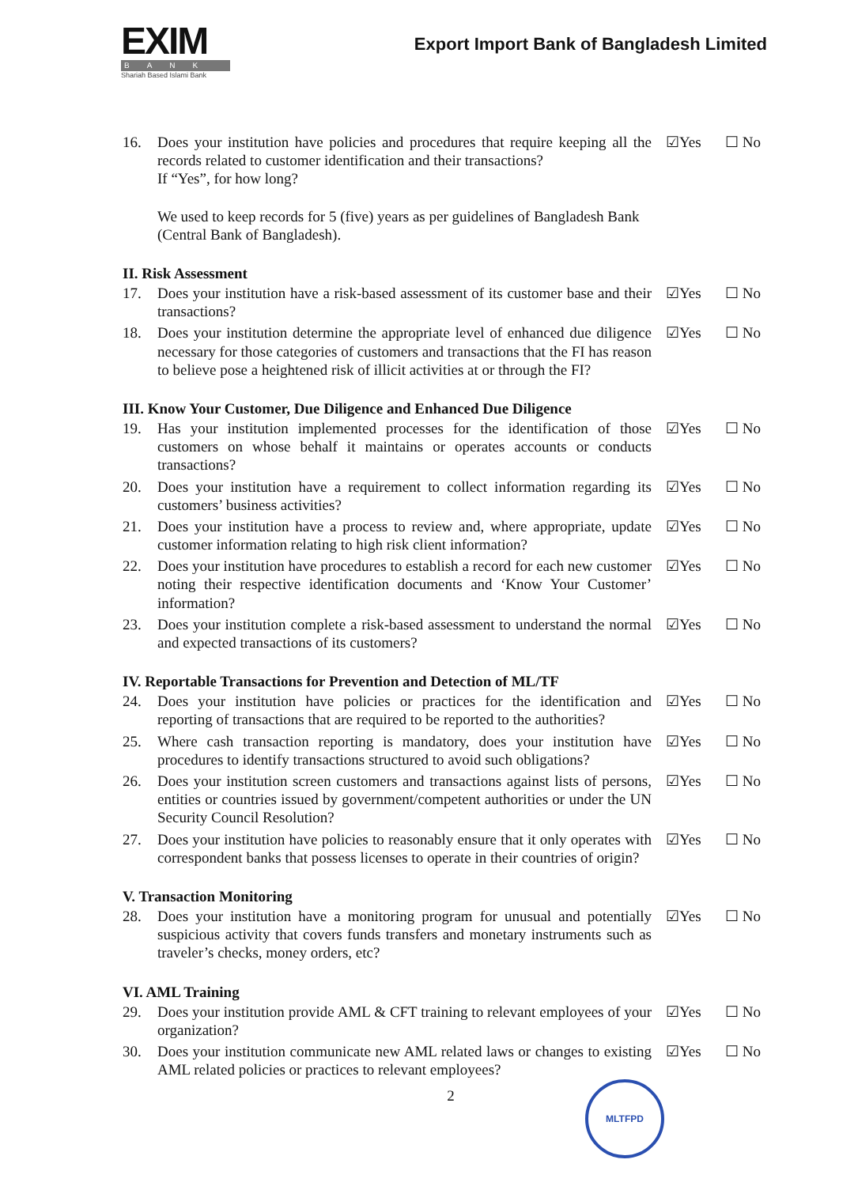EXIM
BANK
Shariah Based Islami Bank
Export Import Bank of Bangladesh Limited
16. Does your institution have policies and procedures that require keeping all the records related to customer identification and their transactions?
If “Yes”, for how long?
☑Yes ☐ No
We used to keep records for 5 (five) years as per guidelines of Bangladesh Bank (Central Bank of Bangladesh).
II. Risk Assessment
17. Does your institution have a risk-based assessment of its customer base and their transactions?
☑Yes ☐ No
18. Does your institution determine the appropriate level of enhanced due diligence necessary for those categories of customers and transactions that the FI has reason to believe pose a heightened risk of illicit activities at or through the FI?
☑Yes ☐ No
III. Know Your Customer, Due Diligence and Enhanced Due Diligence
19. Has your institution implemented processes for the identification of those customers on whose behalf it maintains or operates accounts or conducts transactions?
☑Yes ☐ No
20. Does your institution have a requirement to collect information regarding its customers’ business activities?
☑Yes ☐ No
21. Does your institution have a process to review and, where appropriate, update customer information relating to high risk client information?
☑Yes ☐ No
22. Does your institution have procedures to establish a record for each new customer noting their respective identification documents and ‘Know Your Customer’ information?
☑Yes ☐ No
23. Does your institution complete a risk-based assessment to understand the normal and expected transactions of its customers?
☑Yes ☐ No
IV. Reportable Transactions for Prevention and Detection of ML/TF
24. Does your institution have policies or practices for the identification and reporting of transactions that are required to be reported to the authorities?
☑Yes ☐ No
25. Where cash transaction reporting is mandatory, does your institution have procedures to identify transactions structured to avoid such obligations?
☑Yes ☐ No
26. Does your institution screen customers and transactions against lists of persons, entities or countries issued by government/competent authorities or under the UN Security Council Resolution?
☑Yes ☐ No
27. Does your institution have policies to reasonably ensure that it only operates with correspondent banks that possess licenses to operate in their countries of origin?
☑Yes ☐ No
V. Transaction Monitoring
28. Does your institution have a monitoring program for unusual and potentially suspicious activity that covers funds transfers and monetary instruments such as traveler’s checks, money orders, etc?
☑Yes ☐ No
VI. AML Training
29. Does your institution provide AML & CFT training to relevant employees of your organization?
☑Yes ☐ No
30. Does your institution communicate new AML related laws or changes to existing AML related policies or practices to relevant employees?
☑Yes ☐ No
2
MLTFPD